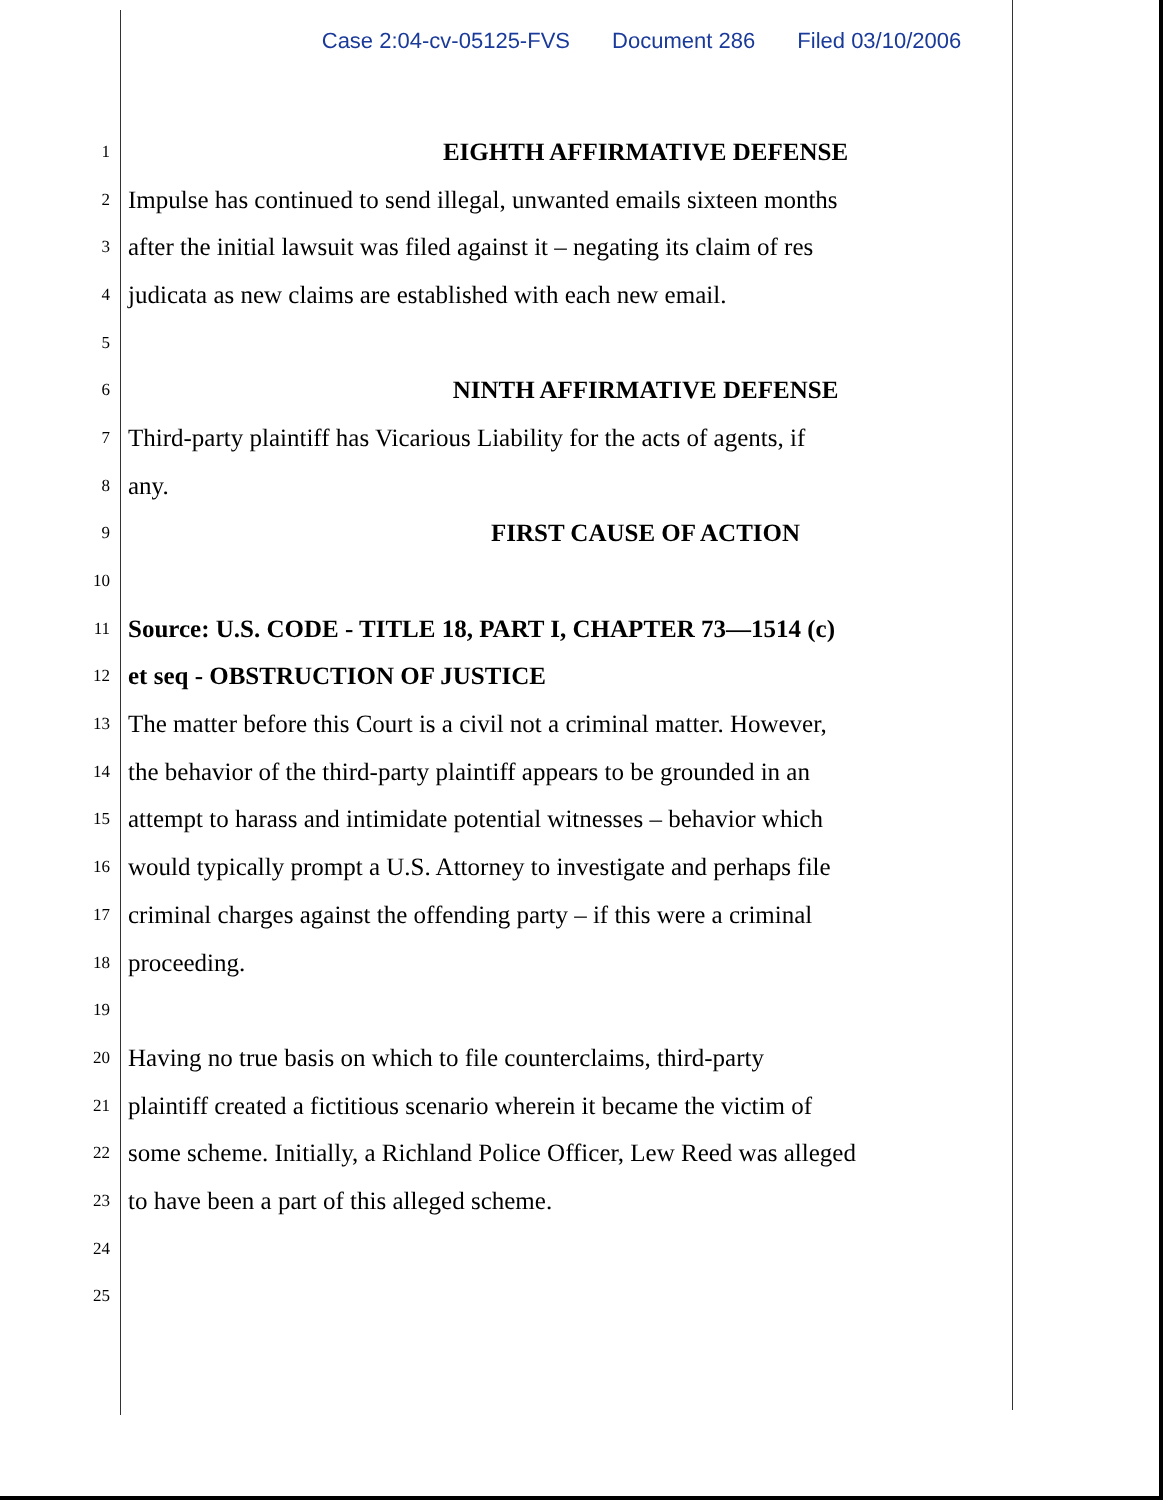Case 2:04-cv-05125-FVS Document 286 Filed 03/10/2006
1
EIGHTH AFFIRMATIVE DEFENSE
2
Impulse has continued to send illegal, unwanted emails sixteen months
3
after the initial lawsuit was filed against it – negating its claim of res
4
judicata as new claims are established with each new email.
5
6
NINTH AFFIRMATIVE DEFENSE
7
Third-party plaintiff has Vicarious Liability for the acts of agents, if
8
any.
9
FIRST CAUSE OF ACTION
10
11
Source: U.S. CODE - TITLE 18, PART I, CHAPTER 73—1514 (c)
12
et seq - OBSTRUCTION OF JUSTICE
13
The matter before this Court is a civil not a criminal matter. However,
14
the behavior of the third-party plaintiff appears to be grounded in an
15
attempt to harass and intimidate potential witnesses – behavior which
16
would typically prompt a U.S. Attorney to investigate and perhaps file
17
criminal charges against the offending party – if this were a criminal
18
proceeding.
19
20
Having no true basis on which to file counterclaims, third-party
21
plaintiff created a fictitious scenario wherein it became the victim of
22
some scheme. Initially, a Richland Police Officer, Lew Reed was alleged
23
to have been a part of this alleged scheme.
24
25